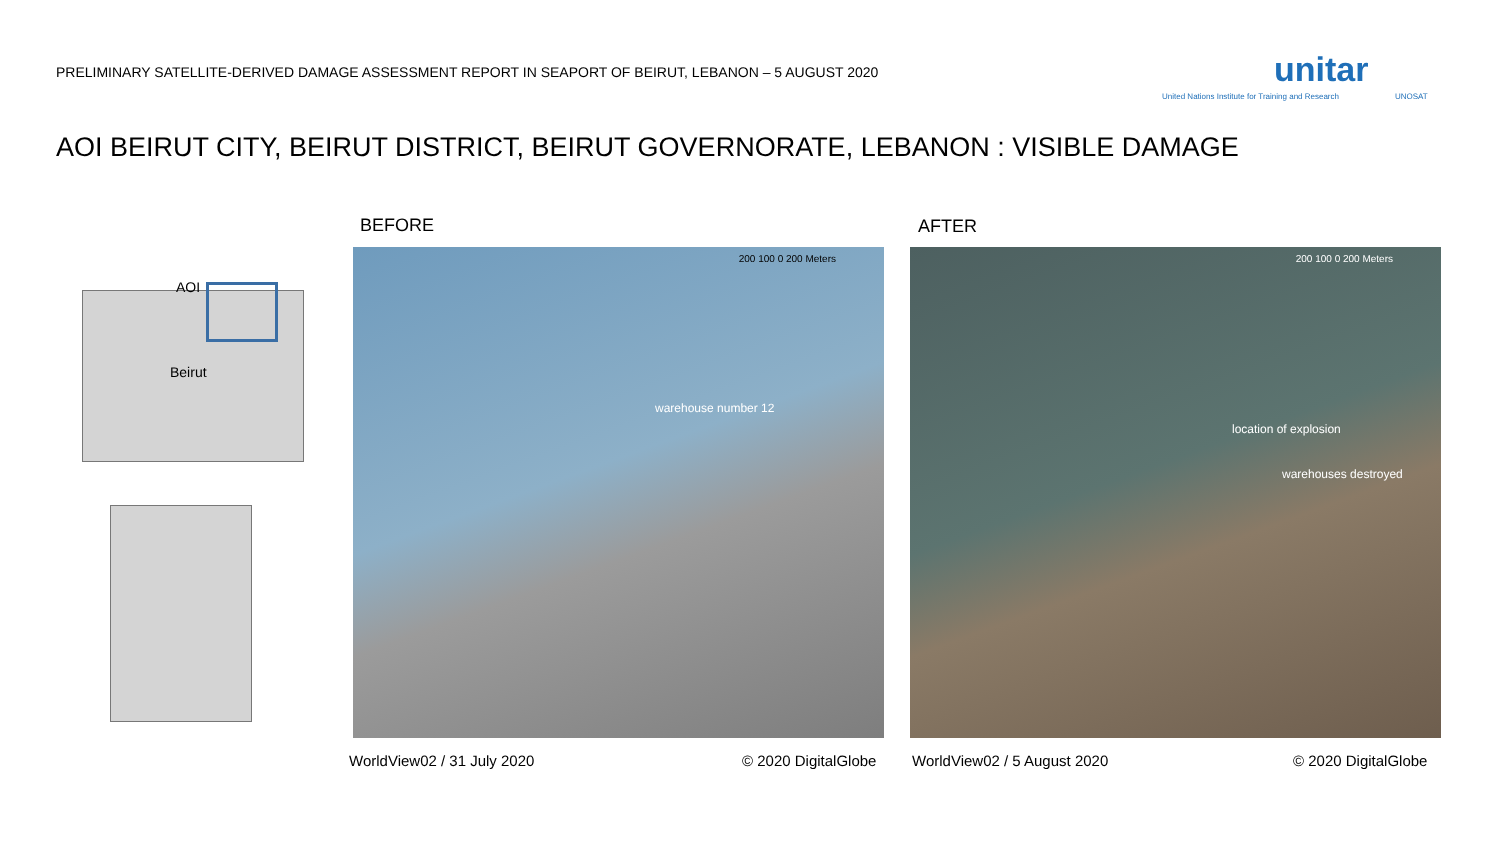PRELIMINARY SATELLITE-DERIVED DAMAGE ASSESSMENT REPORT IN SEAPORT OF BEIRUT, LEBANON – 5 AUGUST 2020
unitar
United Nations Institute for Training and Research UNOSAT
AOI BEIRUT CITY, BEIRUT DISTRICT, BEIRUT GOVERNORATE, LEBANON : VISIBLE DAMAGE
AOI
Beirut
BEFORE AFTER
200 100 0 200 Meters
warehouse number 12
200 100 0 200 Meters
location of explosion
warehouses destroyed
WorldView02 / 31 July 2020 © 2020 DigitalGlobe WorldView02 / 5 August 2020 © 2020 DigitalGlobe